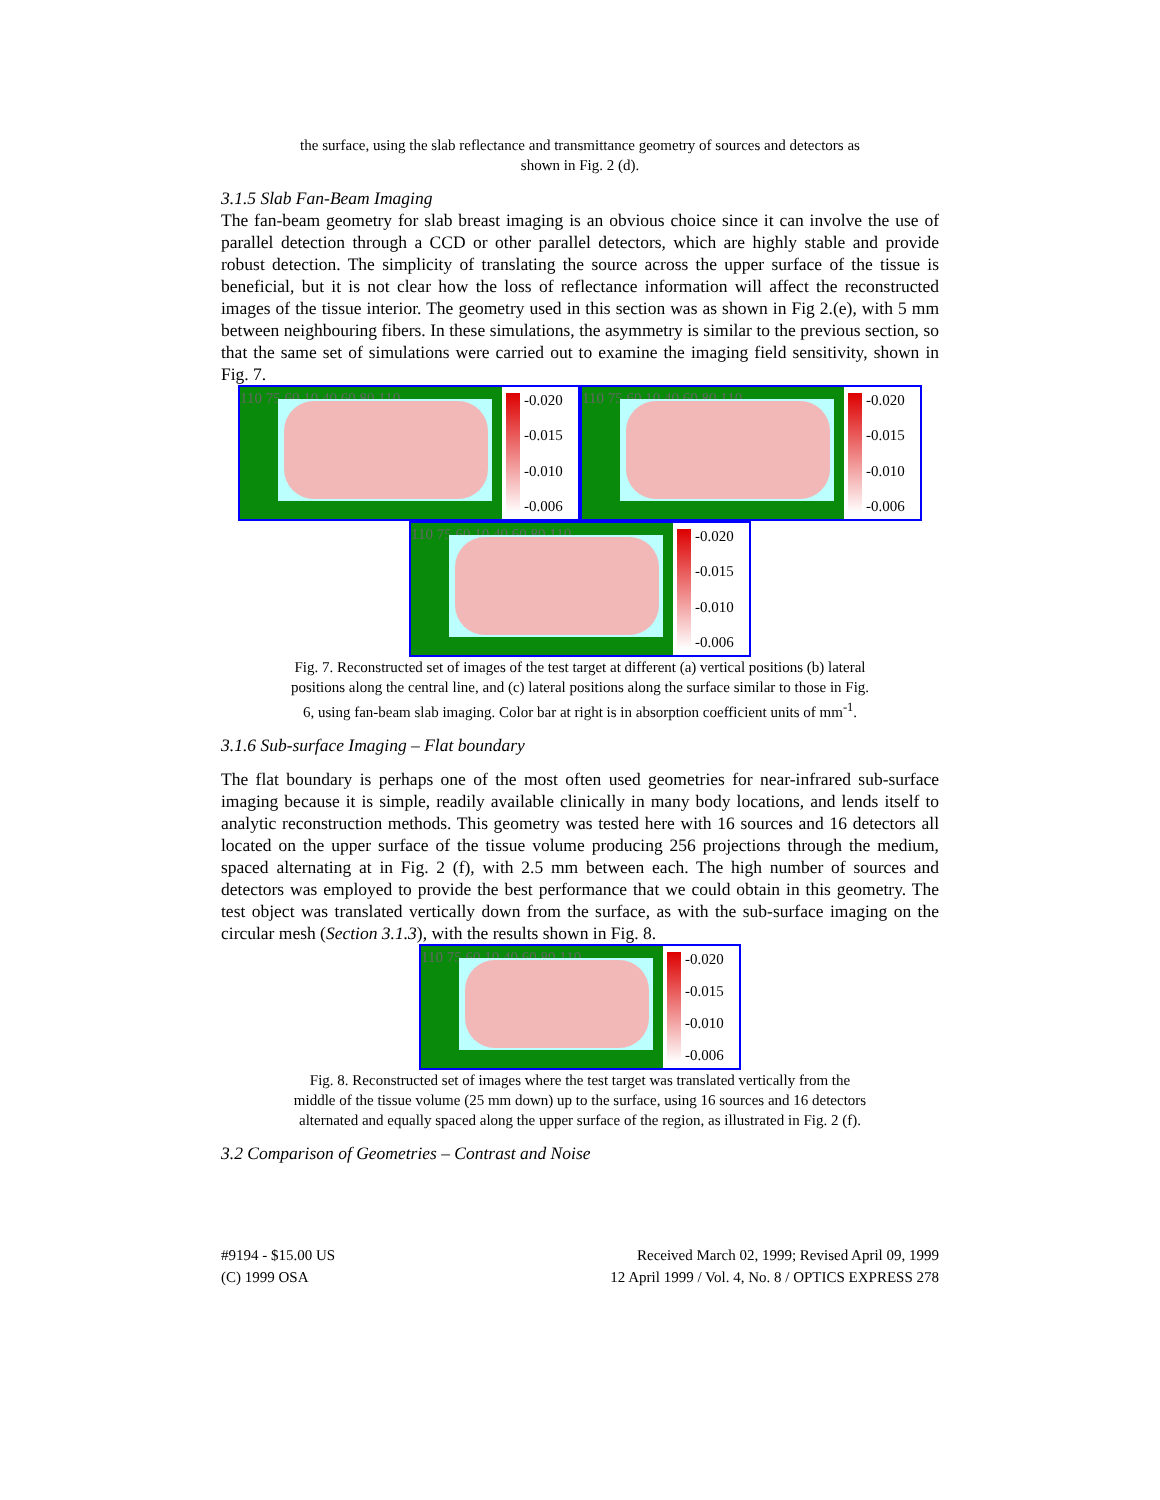the surface, using the slab reflectance and transmittance geometry of sources and detectors as shown in Fig. 2 (d).
3.1.5 Slab Fan-Beam Imaging
The fan-beam geometry for slab breast imaging is an obvious choice since it can involve the use of parallel detection through a CCD or other parallel detectors, which are highly stable and provide robust detection. The simplicity of translating the source across the upper surface of the tissue is beneficial, but it is not clear how the loss of reflectance information will affect the reconstructed images of the tissue interior. The geometry used in this section was as shown in Fig 2.(e), with 5 mm between neighbouring fibers. In these simulations, the asymmetry is similar to the previous section, so that the same set of simulations were carried out to examine the imaging field sensitivity, shown in Fig. 7.
110 75 60 10 40 60 80 110 -0.020
-0.015
-0.010
-0.006
110 75 60 10 40 60 80 110 -0.020
-0.015
-0.010
-0.006
110 75 60 10 40 60 80 110 -0.020
-0.015
-0.010
-0.006
Fig. 7. Reconstructed set of images of the test target at different (a) vertical positions (b) lateral positions along the central line, and (c) lateral positions along the surface similar to those in Fig. 6, using fan-beam slab imaging. Color bar at right is in absorption coefficient units of mm<sup>-1</sup>.
3.1.6 Sub-surface Imaging – Flat boundary
The flat boundary is perhaps one of the most often used geometries for near-infrared sub-surface imaging because it is simple, readily available clinically in many body locations, and lends itself to analytic reconstruction methods. This geometry was tested here with 16 sources and 16 detectors all located on the upper surface of the tissue volume producing 256 projections through the medium, spaced alternating at in Fig. 2 (f), with 2.5 mm between each. The high number of sources and detectors was employed to provide the best performance that we could obtain in this geometry. The test object was translated vertically down from the surface, as with the sub-surface imaging on the circular mesh (Section 3.1.3), with the results shown in Fig. 8.
110 75 60 10 40 60 80 110 -0.020
-0.015
-0.010
-0.006
Fig. 8. Reconstructed set of images where the test target was translated vertically from the middle of the tissue volume (25 mm down) up to the surface, using 16 sources and 16 detectors alternated and equally spaced along the upper surface of the region, as illustrated in Fig. 2 (f).
3.2 Comparison of Geometries – Contrast and Noise
#9194 - $15.00 US
(C) 1999 OSA
Received March 02, 1999; Revised April 09, 1999
12 April 1999 / Vol. 4, No. 8 / OPTICS EXPRESS 278